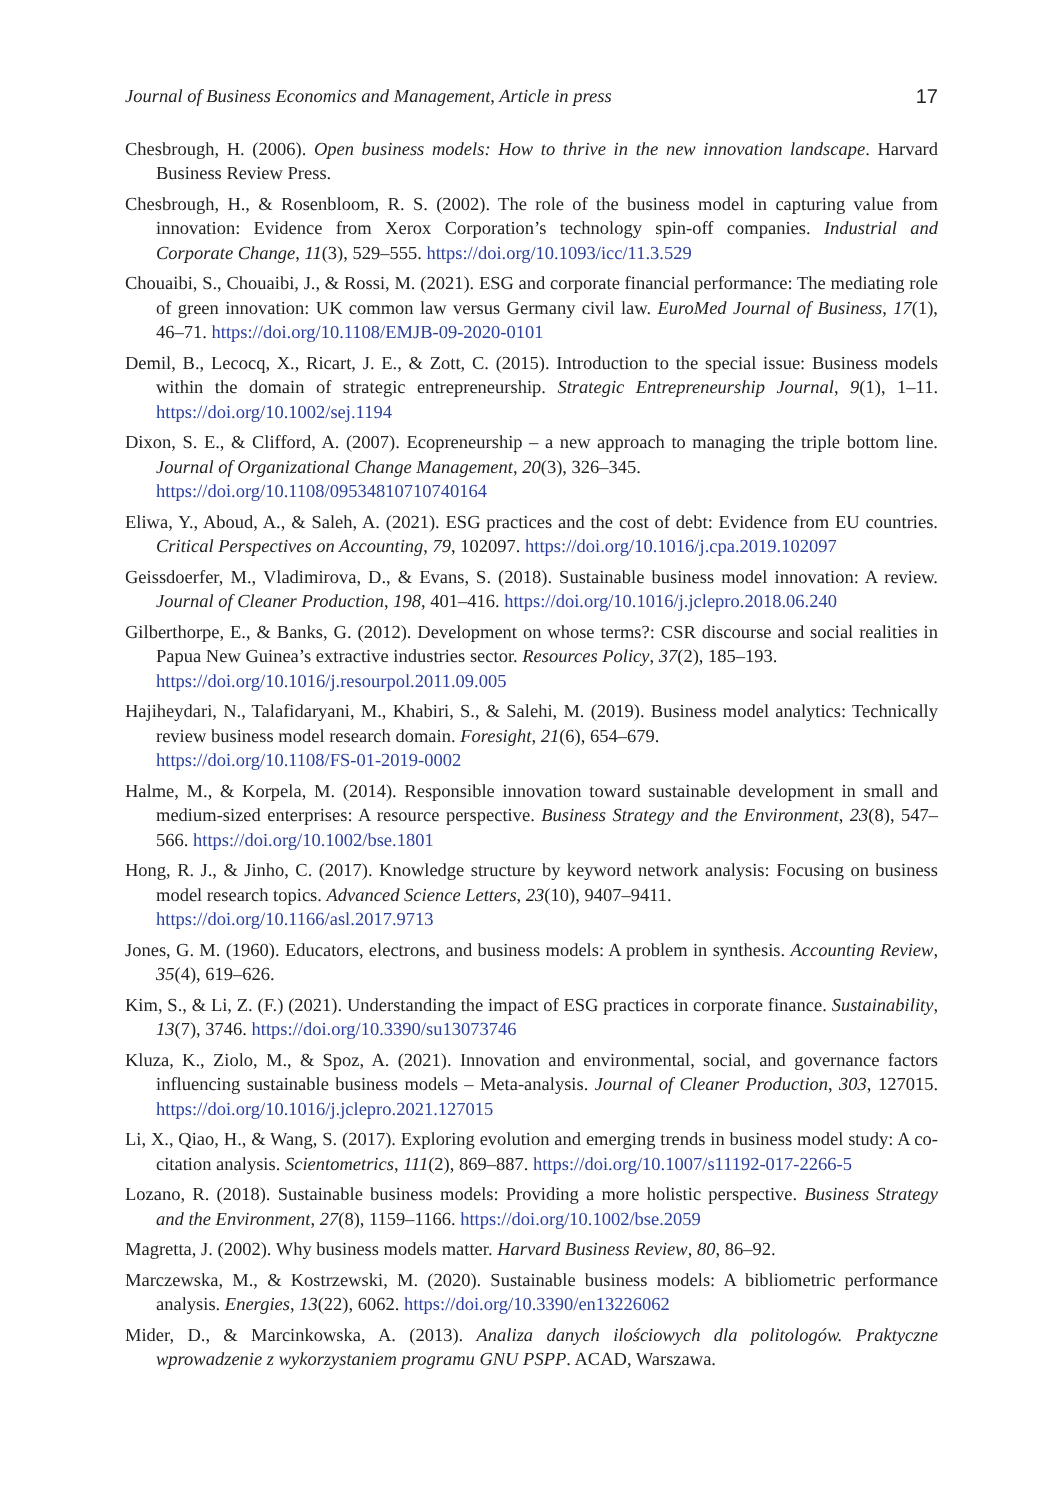Journal of Business Economics and Management, Article in press 17
Chesbrough, H. (2006). Open business models: How to thrive in the new innovation landscape. Harvard Business Review Press.
Chesbrough, H., & Rosenbloom, R. S. (2002). The role of the business model in capturing value from innovation: Evidence from Xerox Corporation’s technology spin-off companies. Industrial and Corporate Change, 11(3), 529–555. https://doi.org/10.1093/icc/11.3.529
Chouaibi, S., Chouaibi, J., & Rossi, M. (2021). ESG and corporate financial performance: The mediating role of green innovation: UK common law versus Germany civil law. EuroMed Journal of Business, 17(1), 46–71. https://doi.org/10.1108/EMJB-09-2020-0101
Demil, B., Lecocq, X., Ricart, J. E., & Zott, C. (2015). Introduction to the special issue: Business models within the domain of strategic entrepreneurship. Strategic Entrepreneurship Journal, 9(1), 1–11. https://doi.org/10.1002/sej.1194
Dixon, S. E., & Clifford, A. (2007). Ecopreneurship – a new approach to managing the triple bottom line. Journal of Organizational Change Management, 20(3), 326–345.
https://doi.org/10.1108/09534810710740164
Eliwa, Y., Aboud, A., & Saleh, A. (2021). ESG practices and the cost of debt: Evidence from EU countries. Critical Perspectives on Accounting, 79, 102097. https://doi.org/10.1016/j.cpa.2019.102097
Geissdoerfer, M., Vladimirova, D., & Evans, S. (2018). Sustainable business model innovation: A review. Journal of Cleaner Production, 198, 401–416. https://doi.org/10.1016/j.jclepro.2018.06.240
Gilberthorpe, E., & Banks, G. (2012). Development on whose terms?: CSR discourse and social realities in Papua New Guinea’s extractive industries sector. Resources Policy, 37(2), 185–193.
https://doi.org/10.1016/j.resourpol.2011.09.005
Hajiheydari, N., Talafidaryani, M., Khabiri, S., & Salehi, M. (2019). Business model analytics: Technically review business model research domain. Foresight, 21(6), 654–679.
https://doi.org/10.1108/FS-01-2019-0002
Halme, M., & Korpela, M. (2014). Responsible innovation toward sustainable development in small and medium-sized enterprises: A resource perspective. Business Strategy and the Environment, 23(8), 547–566. https://doi.org/10.1002/bse.1801
Hong, R. J., & Jinho, C. (2017). Knowledge structure by keyword network analysis: Focusing on business model research topics. Advanced Science Letters, 23(10), 9407–9411.
https://doi.org/10.1166/asl.2017.9713
Jones, G. M. (1960). Educators, electrons, and business models: A problem in synthesis. Accounting Review, 35(4), 619–626.
Kim, S., & Li, Z. (F.) (2021). Understanding the impact of ESG practices in corporate finance. Sustainability, 13(7), 3746. https://doi.org/10.3390/su13073746
Kluza, K., Ziolo, M., & Spoz, A. (2021). Innovation and environmental, social, and governance factors influencing sustainable business models – Meta-analysis. Journal of Cleaner Production, 303, 127015. https://doi.org/10.1016/j.jclepro.2021.127015
Li, X., Qiao, H., & Wang, S. (2017). Exploring evolution and emerging trends in business model study: A co-citation analysis. Scientometrics, 111(2), 869–887. https://doi.org/10.1007/s11192-017-2266-5
Lozano, R. (2018). Sustainable business models: Providing a more holistic perspective. Business Strategy and the Environment, 27(8), 1159–1166. https://doi.org/10.1002/bse.2059
Magretta, J. (2002). Why business models matter. Harvard Business Review, 80, 86–92.
Marczewska, M., & Kostrzewski, M. (2020). Sustainable business models: A bibliometric performance analysis. Energies, 13(22), 6062. https://doi.org/10.3390/en13226062
Mider, D., & Marcinkowska, A. (2013). Analiza danych ilościowych dla politologów. Praktyczne wprowadzenie z wykorzystaniem programu GNU PSPP. ACAD, Warszawa.